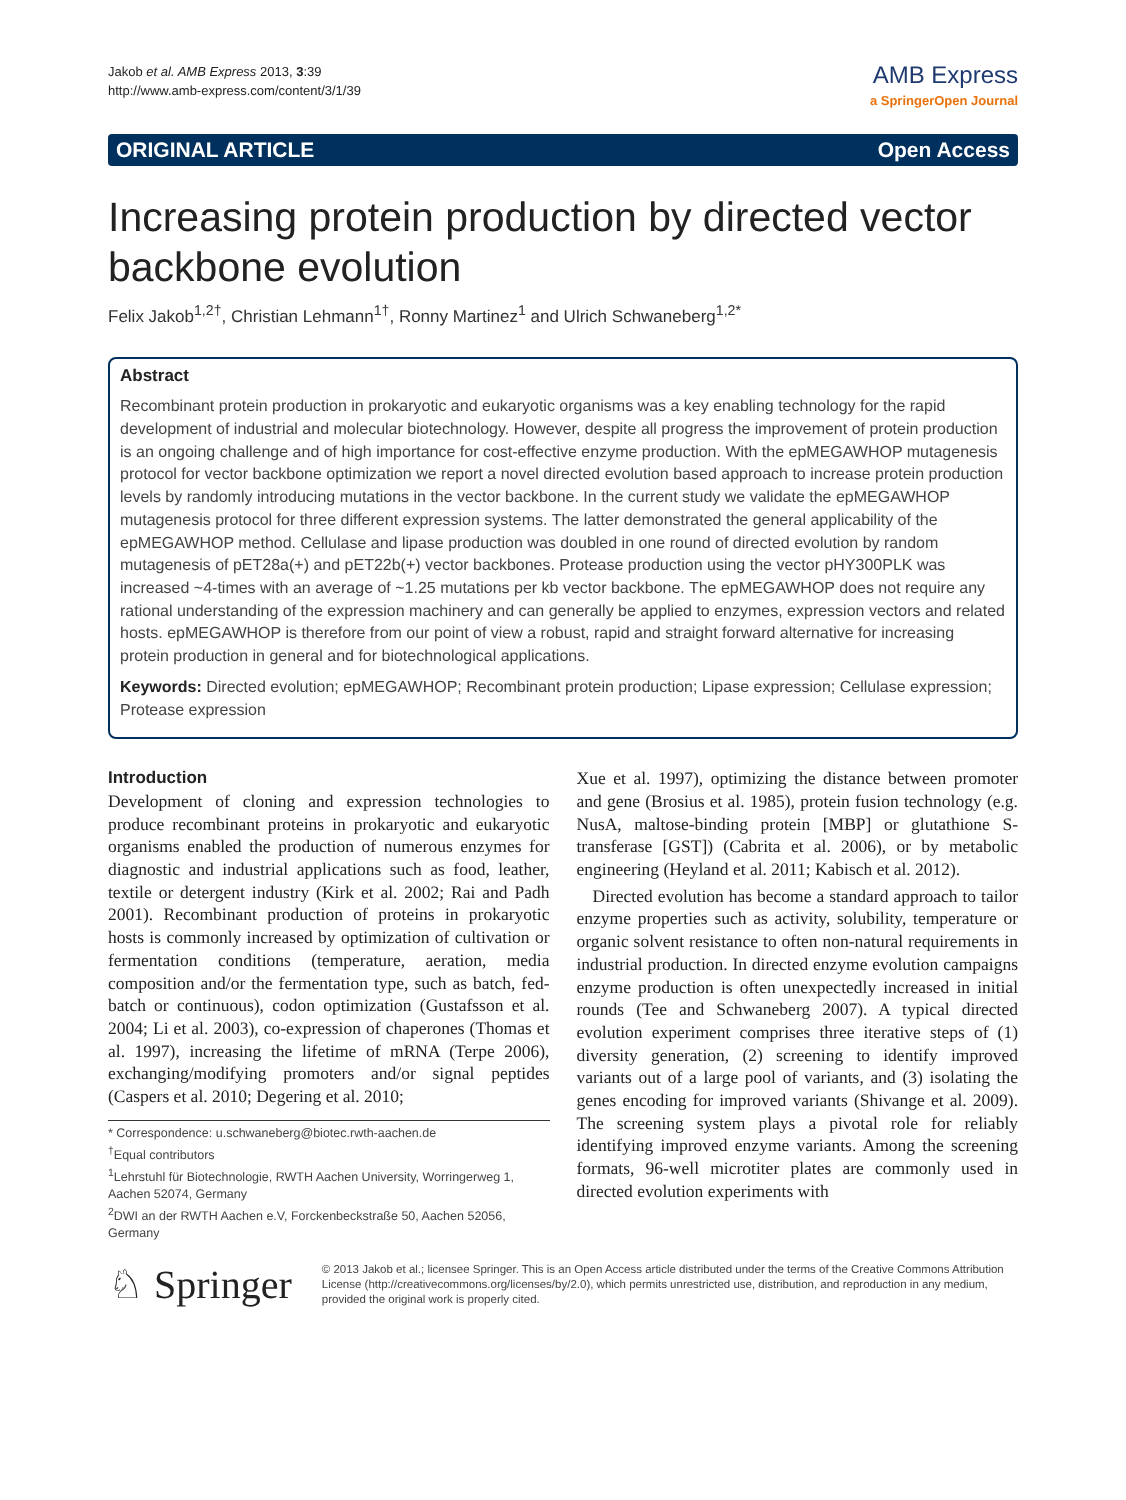Jakob et al. AMB Express 2013, 3:39
http://www.amb-express.com/content/3/1/39
AMB Express
a SpringerOpen Journal
ORIGINAL ARTICLE Open Access
Increasing protein production by directed vector backbone evolution
Felix Jakob<sup>1,2†</sup>, Christian Lehmann<sup>1†</sup>, Ronny Martinez<sup>1</sup> and Ulrich Schwaneberg<sup>1,2*</sup>
Abstract
Recombinant protein production in prokaryotic and eukaryotic organisms was a key enabling technology for the rapid development of industrial and molecular biotechnology. However, despite all progress the improvement of protein production is an ongoing challenge and of high importance for cost-effective enzyme production. With the epMEGAWHOP mutagenesis protocol for vector backbone optimization we report a novel directed evolution based approach to increase protein production levels by randomly introducing mutations in the vector backbone. In the current study we validate the epMEGAWHOP mutagenesis protocol for three different expression systems. The latter demonstrated the general applicability of the epMEGAWHOP method. Cellulase and lipase production was doubled in one round of directed evolution by random mutagenesis of pET28a(+) and pET22b(+) vector backbones. Protease production using the vector pHY300PLK was increased ~4-times with an average of ~1.25 mutations per kb vector backbone. The epMEGAWHOP does not require any rational understanding of the expression machinery and can generally be applied to enzymes, expression vectors and related hosts. epMEGAWHOP is therefore from our point of view a robust, rapid and straight forward alternative for increasing protein production in general and for biotechnological applications.
Keywords: Directed evolution; epMEGAWHOP; Recombinant protein production; Lipase expression; Cellulase expression; Protease expression
Introduction
Development of cloning and expression technologies to produce recombinant proteins in prokaryotic and eukaryotic organisms enabled the production of numerous enzymes for diagnostic and industrial applications such as food, leather, textile or detergent industry (Kirk et al. 2002; Rai and Padh 2001). Recombinant production of proteins in prokaryotic hosts is commonly increased by optimization of cultivation or fermentation conditions (temperature, aeration, media composition and/or the fermentation type, such as batch, fed-batch or continuous), codon optimization (Gustafsson et al. 2004; Li et al. 2003), co-expression of chaperones (Thomas et al. 1997), increasing the lifetime of mRNA (Terpe 2006), exchanging/modifying promoters and/or signal peptides (Caspers et al. 2010; Degering et al. 2010;
* Correspondence: u.schwaneberg@biotec.rwth-aachen.de
<sup>†</sup> Equal contributors
<sup>1</sup> Lehrstuhl für Biotechnologie, RWTH Aachen University, Worringerweg 1, Aachen 52074, Germany
<sup>2</sup> DWI an der RWTH Aachen e.V, Forckenbeckstraße 50, Aachen 52056, Germany
Xue et al. 1997), optimizing the distance between promoter and gene (Brosius et al. 1985), protein fusion technology (e.g. NusA, maltose-binding protein [MBP] or glutathione S-transferase [GST]) (Cabrita et al. 2006), or by metabolic engineering (Heyland et al. 2011; Kabisch et al. 2012).
Directed evolution has become a standard approach to tailor enzyme properties such as activity, solubility, temperature or organic solvent resistance to often non-natural requirements in industrial production. In directed enzyme evolution campaigns enzyme production is often unexpectedly increased in initial rounds (Tee and Schwaneberg 2007). A typical directed evolution experiment comprises three iterative steps of (1) diversity generation, (2) screening to identify improved variants out of a large pool of variants, and (3) isolating the genes encoding for improved variants (Shivange et al. 2009). The screening system plays a pivotal role for reliably identifying improved enzyme variants. Among the screening formats, 96-well microtiter plates are commonly used in directed evolution experiments with
♘ Springer
© 2013 Jakob et al.; licensee Springer. This is an Open Access article distributed under the terms of the Creative Commons Attribution License (http://creativecommons.org/licenses/by/2.0), which permits unrestricted use, distribution, and reproduction in any medium, provided the original work is properly cited.